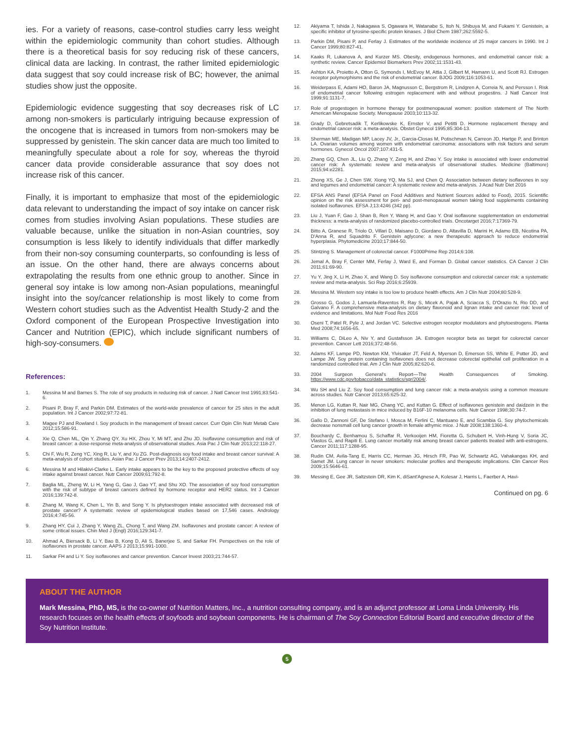ies. For a variety of reasons, case-control studies carry less weight within the epidemiologic community than cohort studies. Although there is a theoretical basis for soy reducing risk of these cancers, clinical data are lacking. In contrast, the rather limited epidemiologic data suggest that soy could increase risk of BC; however, the animal studies show just the opposite.
Epidemiologic evidence suggesting that soy decreases risk of LC among non-smokers is particularly intriguing because expression of the oncogene that is increased in tumors from non-smokers may be suppressed by genistein. The skin cancer data are much too limited to meaningfully speculate about a role for soy, whereas the thyroid cancer data provide considerable assurance that soy does not increase risk of this cancer.
Finally, it is important to emphasize that most of the epidemiologic data relevant to understanding the impact of soy intake on cancer risk comes from studies involving Asian populations. These studies are valuable because, unlike the situation in non-Asian countries, soy consumption is less likely to identify individuals that differ markedly from their non-soy consuming counterparts, so confounding is less of an issue. On the other hand, there are always concerns about extrapolating the results from one ethnic group to another. Since in general soy intake is low among non-Asian populations, meaningful insight into the soy/cancer relationship is most likely to come from Western cohort studies such as the Adventist Health Study-2 and the Oxford component of the European Prospective Investigation into Cancer and Nutrition (EPIC), which include significant numbers of high-soy-consumers.
References:
1. Messina M and Barnes S. The role of soy products in reducing risk of cancer. J Natl Cancer Inst 1991;83:541-6.
2. Pisani P, Bray F, and Parkin DM. Estimates of the world-wide prevalence of cancer for 25 sites in the adult population. Int J Cancer 2002;97:72-81.
3. Magee PJ and Rowland I. Soy products in the management of breast cancer. Curr Opin Clin Nutr Metab Care 2012;15:586-91.
4. Xie Q, Chen ML, Qin Y, Zhang QY, Xu HX, Zhou Y, Mi MT, and Zhu JD. Isoflavone consumption and risk of breast cancer: a dose-response meta-analysis of observational studies. Asia Pac J Clin Nutr 2013;22:118-27.
5. Chi F, Wu R, Zeng YC, Xing R, Liu Y, and Xu ZG. Post-diagnosis soy food intake and breast cancer survival: A meta-analysis of cohort studies. Asian Pac J Cancer Prev 2013;14:2407-2412.
6. Messina M and Hilakivi-Clarke L. Early intake appears to be the key to the proposed protective effects of soy intake against breast cancer. Nutr Cancer 2009;61:792-8.
7. Baglia ML, Zheng W, Li H, Yang G, Gao J, Gao YT, and Shu XO. The association of soy food consumption with the risk of subtype of breast cancers defined by hormone receptor and HER2 status. Int J Cancer 2016;139:742-8.
8. Zhang M, Wang K, Chen L, Yin B, and Song Y. Is phytoestrogen intake associated with decreased risk of prostate cancer? A systematic review of epidemiological studies based on 17,546 cases. Andrology 2016;4:745-56.
9. Zhang HY, Cui J, Zhang Y, Wang ZL, Chong T, and Wang ZM. Isoflavones and prostate cancer: A review of some critical issues. Chin Med J (Engl) 2016;129:341-7.
10. Ahmad A, Biersack B, Li Y, Bao B, Kong D, Ali S, Banerjee S, and Sarkar FH. Perspectives on the role of isoflavones in prostate cancer. AAPS J 2013;15:991-1000.
11. Sarkar FH and Li Y. Soy isoflavones and cancer prevention. Cancer Invest 2003;21:744-57.
12. Akiyama T, Ishida J, Nakagawa S, Ogawara H, Watanabe S, Itoh N, Shibuya M, and Fukami Y. Genistein, a specific inhibitor of tyrosine-specific protein kinases. J Biol Chem 1987;262:5592-5.
13. Parkin DM, Pisani P, and Ferlay J. Estimates of the worldwide incidence of 25 major cancers in 1990. Int J Cancer 1999;80:827-41.
14. Kaaks R, Lukanova A, and Kurzer MS. Obesity, endogenous hormones, and endometrial cancer risk: a synthetic review. Cancer Epidemiol Biomarkers Prev 2002;11:1531-43.
15. Ashton KA, Proietto A, Otton G, Symonds I, McEvoy M, Attia J, Gilbert M, Hamann U, and Scott RJ. Estrogen receptor polymorphisms and the risk of endometrial cancer. BJOG 2009;116:1053-61.
16. Weiderpass E, Adami HO, Baron JA, Magnusson C, Bergstrom R, Lindgren A, Correia N, and Persson I. Risk of endometrial cancer following estrogen replacement with and without progestins. J Natl Cancer Inst 1999;91:1131-7.
17. Role of progestogen in hormone therapy for postmenopausal women: position statement of The North American Menopause Society. Menopause 2003;10:113-32.
18. Grady D, Gebretsadik T, Kerlikowske K, Ernster V, and Petitti D. Hormone replacement therapy and endometrial cancer risk: a meta-analysis. Obstet Gynecol 1995;85:304-13.
19. Sherman ME, Madigan MP, Lacey JV, Jr., Garcia-Closas M, Potischman N, Carreon JD, Hartge P, and Brinton LA. Ovarian volumes among women with endometrial carcinoma: associations with risk factors and serum hormones. Gynecol Oncol 2007;107:431-5.
20. Zhang GQ, Chen JL, Liu Q, Zhang Y, Zeng H, and Zhao Y. Soy intake is associated with lower endometrial cancer risk: A systematic review and meta-analysis of observational studies. Medicine (Baltimore) 2015;94:e2281.
21. Zhong XS, Ge J, Chen SW, Xiong YQ, Ma SJ, and Chen Q. Association between dietary isoflavones in soy and legumes and endometrial cancer: A systematic review and meta-analysis. J Acad Nutr Diet 2016
22. EFSA ANS Panel (EFSA Panel on Food Additives and Nutrient Sources added to Food), 2015. Scientific opinion on the risk assessment for peri- and post-menopausal women taking food supplements containing isolated isoflavones. EFSA J;13:4246 (342 pp).
23. Liu J, Yuan F, Gao J, Shan B, Ren Y, Wang H, and Gao Y. Oral isoflavone supplementation on endometrial thickness: a meta-analysis of randomized placebo-controlled trials. Oncotarget 2016;7:17369-79.
24. Bitto A, Granese R, Triolo O, Villari D, Maisano D, Giordano D, Altavilla D, Marini H, Adamo EB, Nicotina PA, D'Anna R, and Squadrito F. Genistein aglycone: a new therapeutic approach to reduce endometrial hyperplasia. Phytomedicine 2010;17:844-50.
25. Stintzing S. Management of colorectal cancer. F1000Prime Rep 2014;6:108.
26. Jemal A, Bray F, Center MM, Ferlay J, Ward E, and Forman D. Global cancer statistics. CA Cancer J Clin 2011;61:69-90.
27. Yu Y, Jing X, Li H, Zhao X, and Wang D. Soy isoflavone consumption and colorectal cancer risk: a systematic review and meta-analysis. Sci Rep 2016;6:25939.
28. Messina M. Western soy intake is too low to produce health effects. Am J Clin Nutr 2004;80:528-9.
29. Grosso G, Godos J, Lamuela-Raventos R, Ray S, Micek A, Pajak A, Sciacca S, D'Orazio N, Rio DD, and Galvano F. A comprehensive meta-analysis on dietary flavonoid and lignan intake and cancer risk: level of evidence and limitations. Mol Nutr Food Res 2016
30. Oseni T, Patel R, Pyle J, and Jordan VC. Selective estrogen receptor modulators and phytoestrogens. Planta Med 2008;74:1656-65.
31. Williams C, DiLeo A, Niv Y, and Gustafsson JA. Estrogen receptor beta as target for colorectal cancer prevention. Cancer Lett 2016;372:48-56.
32. Adams KF, Lampe PD, Newton KM, Ylvisaker JT, Feld A, Myerson D, Emerson SS, White E, Potter JD, and Lampe JW. Soy protein containing isoflavones does not decrease colorectal epithelial cell proliferation in a randomized controlled trial. Am J Clin Nutr 2005;82:620-6.
33. 2004 Surgeon General's Report—The Health Consequences of Smoking. https://www.cdc.gov/tobacco/data_statistics/sgr/2004/.
34. Wu SH and Liu Z. Soy food consumption and lung cancer risk: a meta-analysis using a common measure across studies. Nutr Cancer 2013;65:625-32.
35. Menon LG, Kuttan R, Nair MG, Chang YC, and Kuttan G. Effect of isoflavones genistein and daidzein in the inhibition of lung metastasis in mice induced by B16F-10 melanoma cells. Nutr Cancer 1998;30:74-7.
36. Gallo D, Zannoni GF, De Stefano I, Mosca M, Ferlini C, Mantuano E, and Scambia G. Soy phytochemicals decrease nonsmall cell lung cancer growth in female athymic mice. J Nutr 2008;138:1360-4.
37. Bouchardy C, Benhamou S, Schaffar R, Verkooijen HM, Fioretta G, Schubert H, Vinh-Hung V, Soria JC, Vlastos G, and Rapiti E. Lung cancer mortality risk among breast cancer patients treated with anti-estrogens. Cancer 2011;117:1288-95.
38. Rudin CM, Avila-Tang E, Harris CC, Herman JG, Hirsch FR, Pao W, Schwartz AG, Vahakangas KH, and Samet JM. Lung cancer in never smokers: molecular profiles and therapeutic implications. Clin Cancer Res 2009;15:5646-61.
39. Messing E, Gee JR, Saltzstein DR, Kim K, diSant'Agnese A, Kolesar J, Harris L, Faerber A, Havi-
Continued on pg. 6
ABOUT THE AUTHOR
Mark Messina, PhD, MS, is the co-owner of Nutrition Matters, Inc., a nutrition consulting company, and is an adjunct professor at Loma Linda University. His research focuses on the health effects of soyfoods and soybean components. He is chairman of The Soy Connection Editorial Board and executive director of the Soy Nutrition Institute.
5